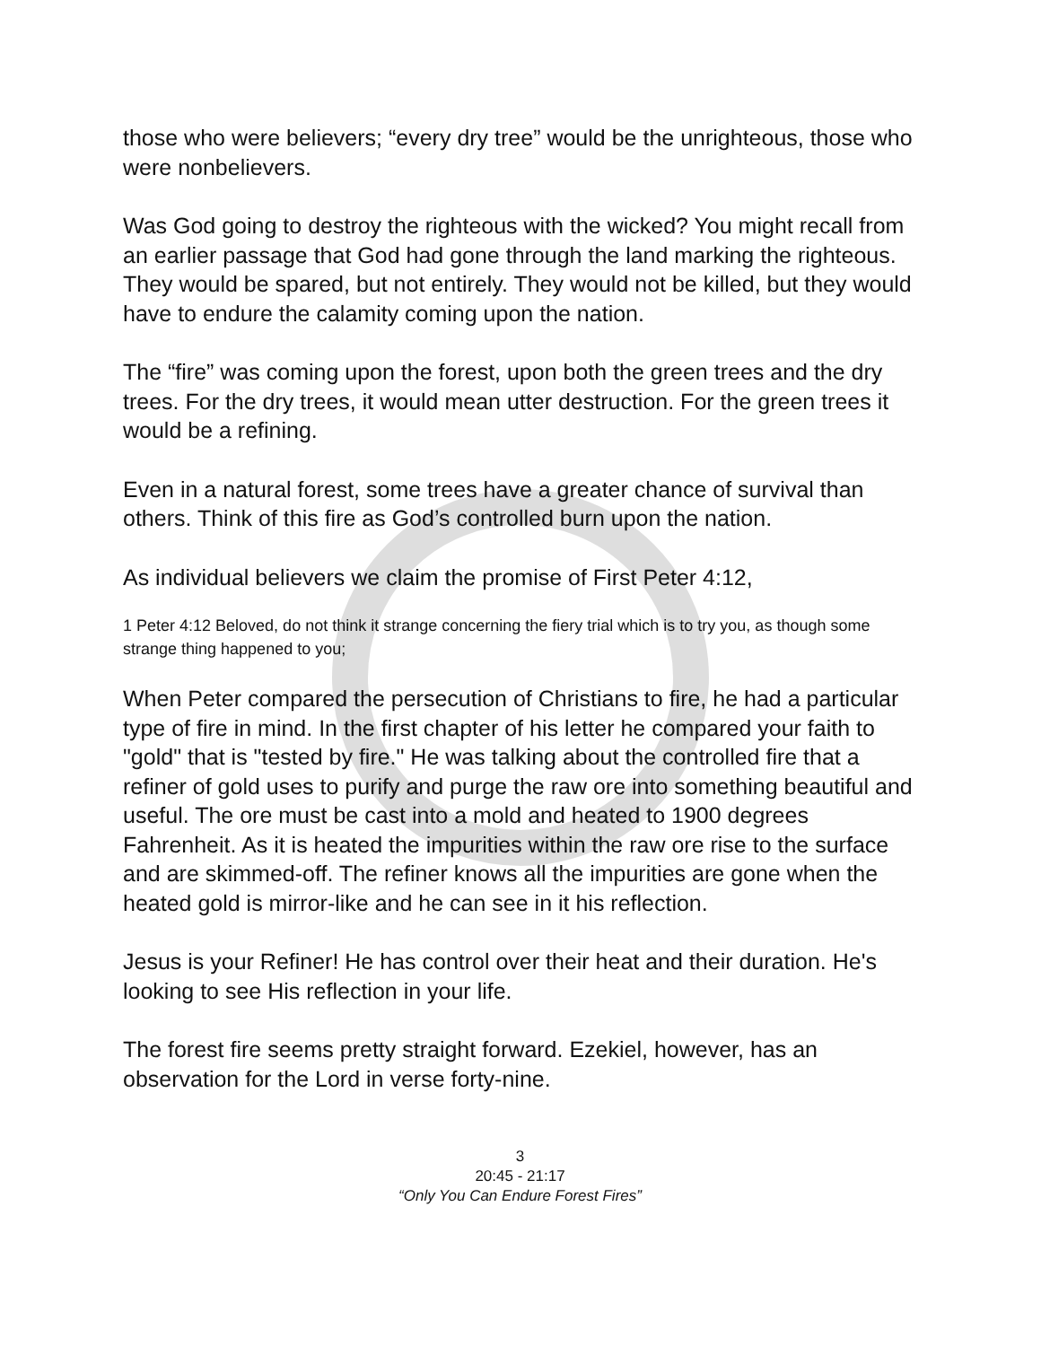those who were believers; “every dry tree” would be the unrighteous, those who were nonbelievers.
Was God going to destroy the righteous with the wicked? You might recall from an earlier passage that God had gone through the land marking the righteous. They would be spared, but not entirely. They would not be killed, but they would have to endure the calamity coming upon the nation.
The “fire” was coming upon the forest, upon both the green trees and the dry trees. For the dry trees, it would mean utter destruction. For the green trees it would be a refining.
Even in a natural forest, some trees have a greater chance of survival than others. Think of this fire as God’s controlled burn upon the nation.
As individual believers we claim the promise of First Peter 4:12,
1 Peter 4:12 Beloved, do not think it strange concerning the fiery trial which is to try you, as though some strange thing happened to you;
When Peter compared the persecution of Christians to fire, he had a particular type of fire in mind. In the first chapter of his letter he compared your faith to "gold" that is "tested by fire." He was talking about the controlled fire that a refiner of gold uses to purify and purge the raw ore into something beautiful and useful. The ore must be cast into a mold and heated to 1900 degrees Fahrenheit. As it is heated the impurities within the raw ore rise to the surface and are skimmed-off. The refiner knows all the impurities are gone when the heated gold is mirror-like and he can see in it his reflection.
Jesus is your Refiner! He has control over their heat and their duration. He's looking to see His reflection in your life.
The forest fire seems pretty straight forward. Ezekiel, however, has an observation for the Lord in verse forty-nine.
3
20:45 - 21:17
“Only You Can Endure Forest Fires”